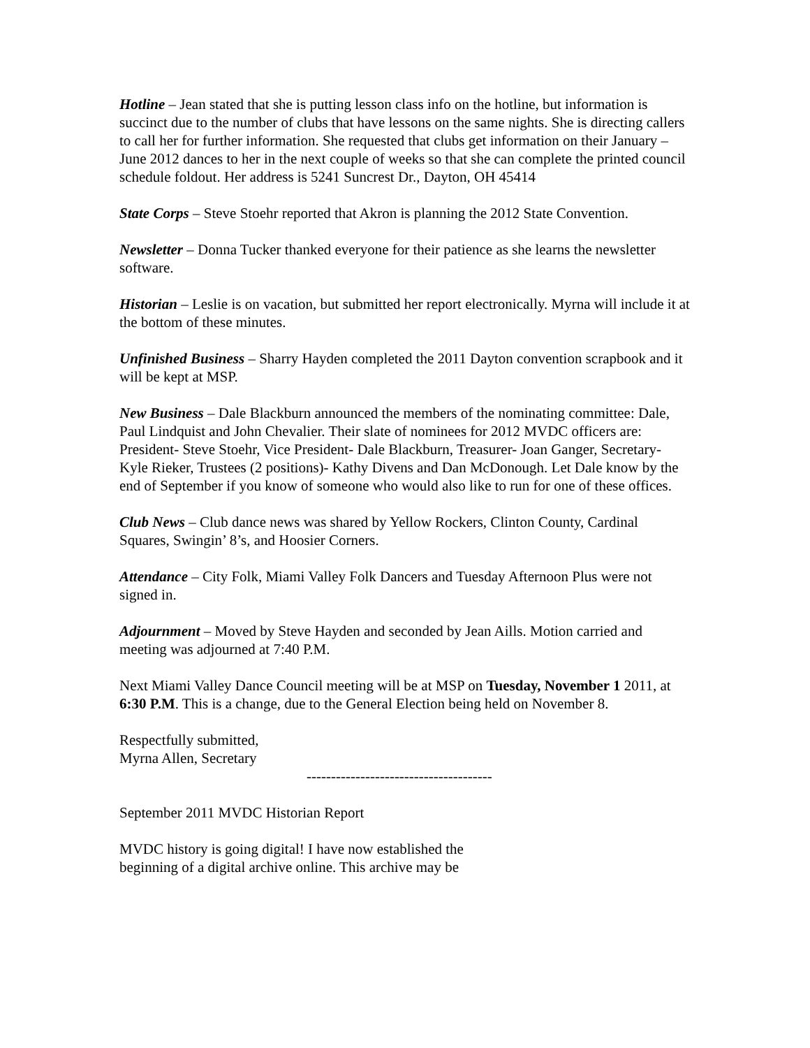Hotline – Jean stated that she is putting lesson class info on the hotline, but information is succinct due to the number of clubs that have lessons on the same nights. She is directing callers to call her for further information. She requested that clubs get information on their January – June 2012 dances to her in the next couple of weeks so that she can complete the printed council schedule foldout. Her address is 5241 Suncrest Dr., Dayton, OH 45414
State Corps – Steve Stoehr reported that Akron is planning the 2012 State Convention.
Newsletter – Donna Tucker thanked everyone for their patience as she learns the newsletter software.
Historian – Leslie is on vacation, but submitted her report electronically. Myrna will include it at the bottom of these minutes.
Unfinished Business – Sharry Hayden completed the 2011 Dayton convention scrapbook and it will be kept at MSP.
New Business – Dale Blackburn announced the members of the nominating committee: Dale, Paul Lindquist and John Chevalier. Their slate of nominees for 2012 MVDC officers are: President- Steve Stoehr, Vice President- Dale Blackburn, Treasurer- Joan Ganger, Secretary- Kyle Rieker, Trustees (2 positions)- Kathy Divens and Dan McDonough. Let Dale know by the end of September if you know of someone who would also like to run for one of these offices.
Club News – Club dance news was shared by Yellow Rockers, Clinton County, Cardinal Squares, Swingin’ 8’s, and Hoosier Corners.
Attendance – City Folk, Miami Valley Folk Dancers and Tuesday Afternoon Plus were not signed in.
Adjournment – Moved by Steve Hayden and seconded by Jean Aills. Motion carried and meeting was adjourned at 7:40 P.M.
Next Miami Valley Dance Council meeting will be at MSP on Tuesday, November 1 2011, at 6:30 P.M. This is a change, due to the General Election being held on November 8.
Respectfully submitted,
Myrna Allen, Secretary
--------------------------------------
September 2011 MVDC Historian Report
MVDC history is going digital! I have now established the beginning of a digital archive online. This archive may be